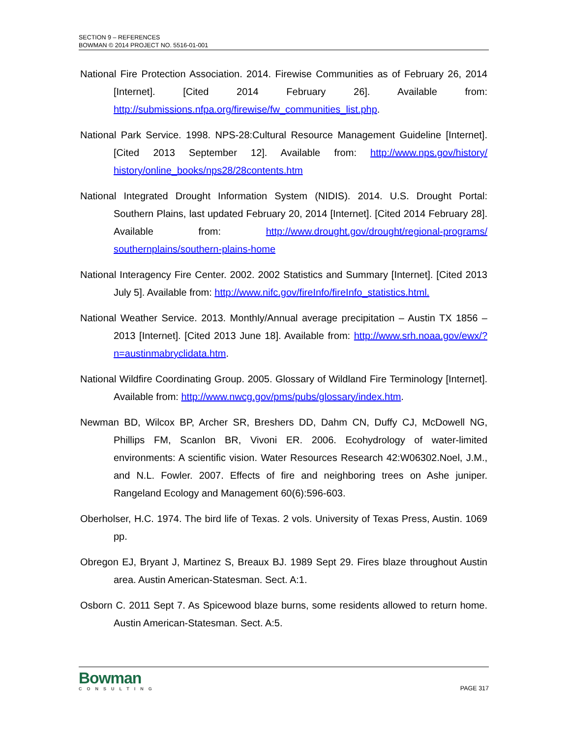SECTION 9 – REFERENCES
BOWMAN © 2014 PROJECT NO. 5516-01-001
National Fire Protection Association. 2014. Firewise Communities as of February 26, 2014 [Internet]. [Cited 2014 February 26]. Available from: http://submissions.nfpa.org/firewise/fw_communities_list.php.
National Park Service. 1998. NPS-28:Cultural Resource Management Guideline [Internet]. [Cited 2013 September 12]. Available from: http://www.nps.gov/history/ history/online_books/nps28/28contents.htm
National Integrated Drought Information System (NIDIS). 2014. U.S. Drought Portal: Southern Plains, last updated February 20, 2014 [Internet]. [Cited 2014 February 28]. Available from: http://www.drought.gov/drought/regional-programs/ southernplains/southern-plains-home
National Interagency Fire Center. 2002. 2002 Statistics and Summary [Internet]. [Cited 2013 July 5]. Available from: http://www.nifc.gov/fireInfo/fireInfo_statistics.html.
National Weather Service. 2013. Monthly/Annual average precipitation – Austin TX 1856 – 2013 [Internet]. [Cited 2013 June 18]. Available from: http://www.srh.noaa.gov/ewx/?n=austinmabryclidata.htm.
National Wildfire Coordinating Group. 2005. Glossary of Wildland Fire Terminology [Internet]. Available from: http://www.nwcg.gov/pms/pubs/glossary/index.htm.
Newman BD, Wilcox BP, Archer SR, Breshers DD, Dahm CN, Duffy CJ, McDowell NG, Phillips FM, Scanlon BR, Vivoni ER. 2006. Ecohydrology of water-limited environments: A scientific vision. Water Resources Research 42:W06302.Noel, J.M., and N.L. Fowler. 2007. Effects of fire and neighboring trees on Ashe juniper. Rangeland Ecology and Management 60(6):596-603.
Oberholser, H.C. 1974. The bird life of Texas. 2 vols. University of Texas Press, Austin. 1069 pp.
Obregon EJ, Bryant J, Martinez S, Breaux BJ. 1989 Sept 29. Fires blaze throughout Austin area. Austin American-Statesman. Sect. A:1.
Osborn C. 2011 Sept 7. As Spicewood blaze burns, some residents allowed to return home. Austin American-Statesman. Sect. A:5.
Bowman
CONSULTING
PAGE 317